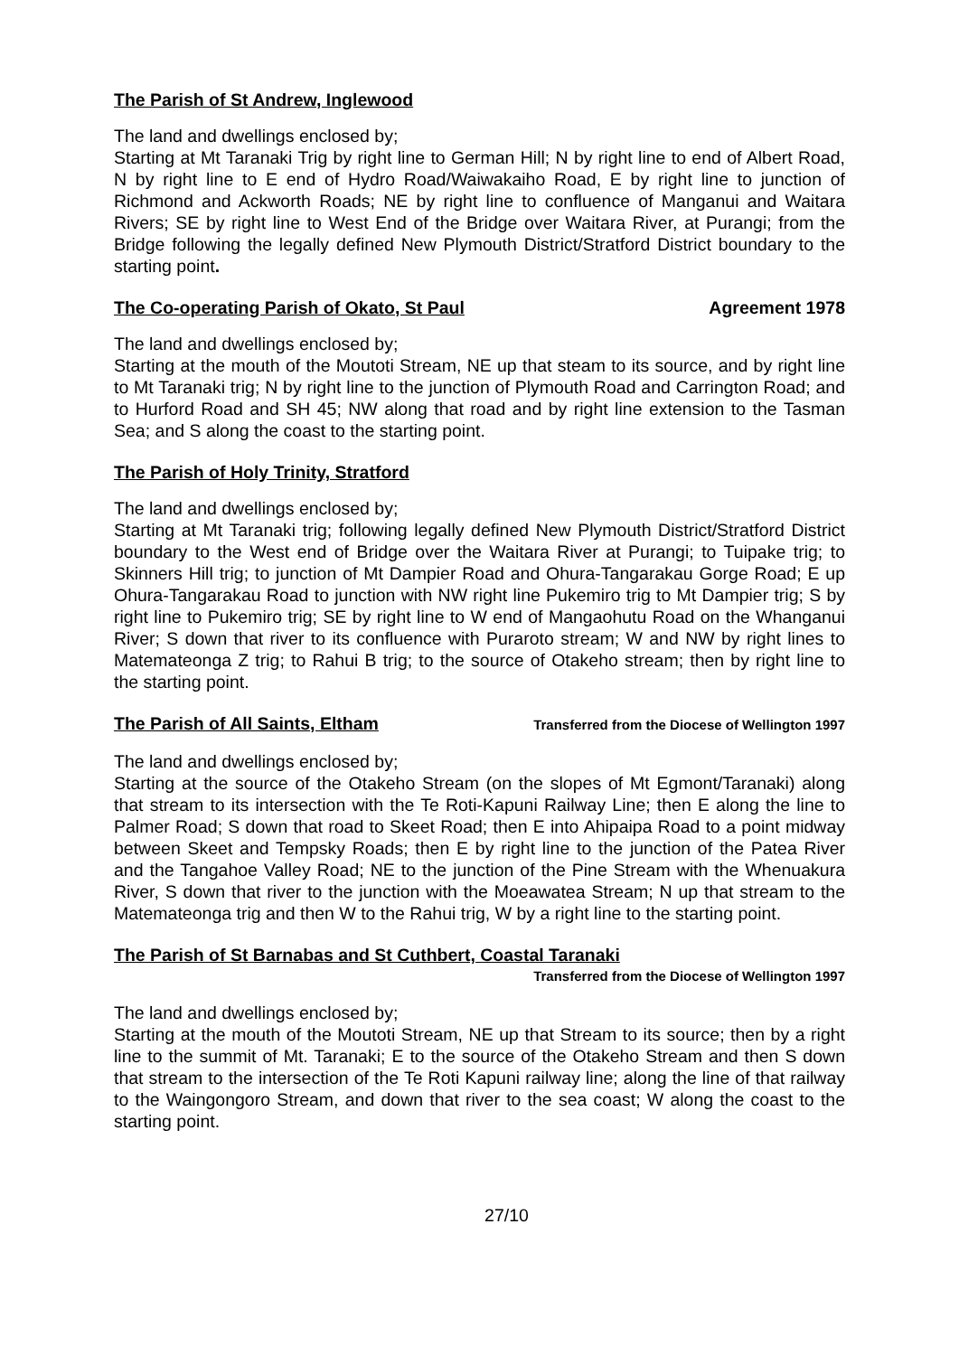The Parish of St Andrew, Inglewood
The land and dwellings enclosed by;
Starting at Mt Taranaki Trig by right line to German Hill; N by right line to end of Albert Road, N by right line to E end of Hydro Road/Waiwakaiho Road, E by right line to junction of Richmond and Ackworth Roads; NE by right line to confluence of Manganui and Waitara Rivers; SE by right line to West End of the Bridge over Waitara River, at Purangi; from the Bridge following the legally defined New Plymouth District/Stratford District boundary to the starting point.
The Co-operating Parish of Okato, St Paul Agreement 1978
The land and dwellings enclosed by;
Starting at the mouth of the Moutoti Stream, NE up that steam to its source, and by right line to Mt Taranaki trig; N by right line to the junction of Plymouth Road and Carrington Road; and to Hurford Road and SH 45; NW along that road and by right line extension to the Tasman Sea; and S along the coast to the starting point.
The Parish of Holy Trinity, Stratford
The land and dwellings enclosed by;
Starting at Mt Taranaki trig; following legally defined New Plymouth District/Stratford District boundary to the West end of Bridge over the Waitara River at Purangi; to Tuipake trig; to Skinners Hill trig; to junction of Mt Dampier Road and Ohura-Tangarakau Gorge Road; E up Ohura-Tangarakau Road to junction with NW right line Pukemiro trig to Mt Dampier trig; S by right line to Pukemiro trig; SE by right line to W end of Mangaohutu Road on the Whanganui River; S down that river to its confluence with Puraroto stream; W and NW by right lines to Matemateonga Z trig; to Rahui B trig; to the source of Otakeho stream; then by right line to the starting point.
The Parish of All Saints, Eltham Transferred from the Diocese of Wellington 1997
The land and dwellings enclosed by;
Starting at the source of the Otakeho Stream (on the slopes of Mt Egmont/Taranaki) along that stream to its intersection with the Te Roti-Kapuni Railway Line; then E along the line to Palmer Road; S down that road to Skeet Road; then E into Ahipaipa Road to a point midway between Skeet and Tempsky Roads; then E by right line to the junction of the Patea River and the Tangahoe Valley Road; NE to the junction of the Pine Stream with the Whenuakura River, S down that river to the junction with the Moeawatea Stream; N up that stream to the Matemateonga trig and then W to the Rahui trig, W by a right line to the starting point.
The Parish of St Barnabas and St Cuthbert, Coastal Taranaki
Transferred from the Diocese of Wellington 1997
The land and dwellings enclosed by;
Starting at the mouth of the Moutoti Stream, NE up that Stream to its source; then by a right line to the summit of Mt. Taranaki; E to the source of the Otakeho Stream and then S down that stream to the intersection of the Te Roti Kapuni railway line; along the line of that railway to the Waingongoro Stream, and down that river to the sea coast; W along the coast to the starting point.
27/10